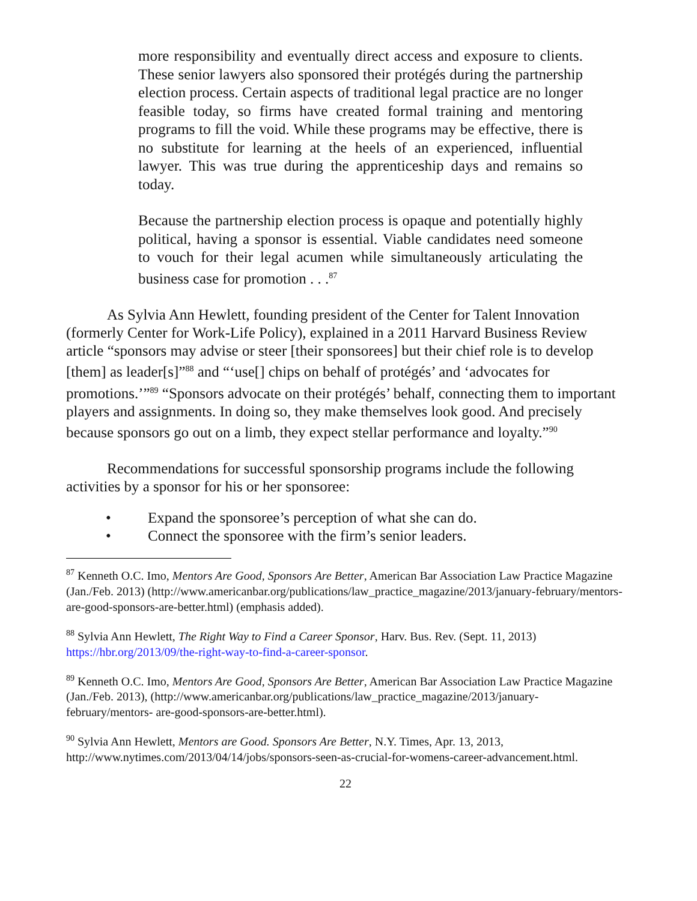more responsibility and eventually direct access and exposure to clients. These senior lawyers also sponsored their protégés during the partnership election process. Certain aspects of traditional legal practice are no longer feasible today, so firms have created formal training and mentoring programs to fill the void. While these programs may be effective, there is no substitute for learning at the heels of an experienced, influential lawyer. This was true during the apprenticeship days and remains so today.
Because the partnership election process is opaque and potentially highly political, having a sponsor is essential. Viable candidates need someone to vouch for their legal acumen while simultaneously articulating the business case for promotion . . .<sup>87</sup>
As Sylvia Ann Hewlett, founding president of the Center for Talent Innovation (formerly Center for Work-Life Policy), explained in a 2011 Harvard Business Review article “sponsors may advise or steer [their sponsorees] but their chief role is to develop [them] as leader[s]”<sup>88</sup> and “‘use[] chips on behalf of protégés’ and ‘advocates for promotions.’”<sup>89</sup> “Sponsors advocate on their protégés’ behalf, connecting them to important players and assignments. In doing so, they make themselves look good. And precisely because sponsors go out on a limb, they expect stellar performance and loyalty.”<sup>90</sup>
Recommendations for successful sponsorship programs include the following activities by a sponsor for his or her sponsoree:
• Expand the sponsoree’s perception of what she can do.
• Connect the sponsoree with the firm’s senior leaders.
<sup>87</sup> Kenneth O.C. Imo, Mentors Are Good, Sponsors Are Better, American Bar Association Law Practice Magazine (Jan./Feb. 2013) (http://www.americanbar.org/publications/law_practice_magazine/2013/january-february/mentors-are-good-sponsors-are-better.html) (emphasis added).
<sup>88</sup> Sylvia Ann Hewlett, The Right Way to Find a Career Sponsor, Harv. Bus. Rev. (Sept. 11, 2013) https://hbr.org/2013/09/the-right-way-to-find-a-career-sponsor.
<sup>89</sup> Kenneth O.C. Imo, Mentors Are Good, Sponsors Are Better, American Bar Association Law Practice Magazine (Jan./Feb. 2013), (http://www.americanbar.org/publications/law_practice_magazine/2013/january-february/mentors- are-good-sponsors-are-better.html).
<sup>90</sup> Sylvia Ann Hewlett, Mentors are Good. Sponsors Are Better, N.Y. Times, Apr. 13, 2013, http://www.nytimes.com/2013/04/14/jobs/sponsors-seen-as-crucial-for-womens-career-advancement.html.
22